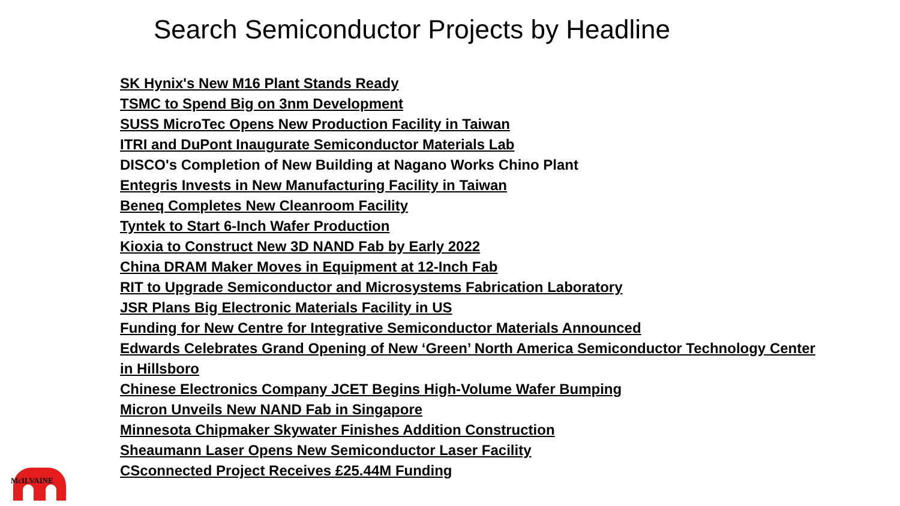Search Semiconductor Projects by Headline
SK Hynix's New M16 Plant Stands Ready
TSMC to Spend Big on 3nm Development
SUSS MicroTec Opens New Production Facility in Taiwan
ITRI and DuPont Inaugurate Semiconductor Materials Lab
DISCO's Completion of New Building at Nagano Works Chino Plant
Entegris Invests in New Manufacturing Facility in Taiwan
Beneq Completes New Cleanroom Facility
Tyntek to Start 6-Inch Wafer Production
Kioxia to Construct New 3D NAND Fab by Early 2022
China DRAM Maker Moves in Equipment at 12-Inch Fab
RIT to Upgrade Semiconductor and Microsystems Fabrication Laboratory
JSR Plans Big Electronic Materials Facility in US
Funding for New Centre for Integrative Semiconductor Materials Announced
Edwards Celebrates Grand Opening of New ‘Green’ North America Semiconductor Technology Center in Hillsboro
Chinese Electronics Company JCET Begins High-Volume Wafer Bumping
Micron Unveils New NAND Fab in Singapore
Minnesota Chipmaker Skywater Finishes Addition Construction
Sheaumann Laser Opens New Semiconductor Laser Facility
CSconnected Project Receives £25.44M Funding
McILVAINE